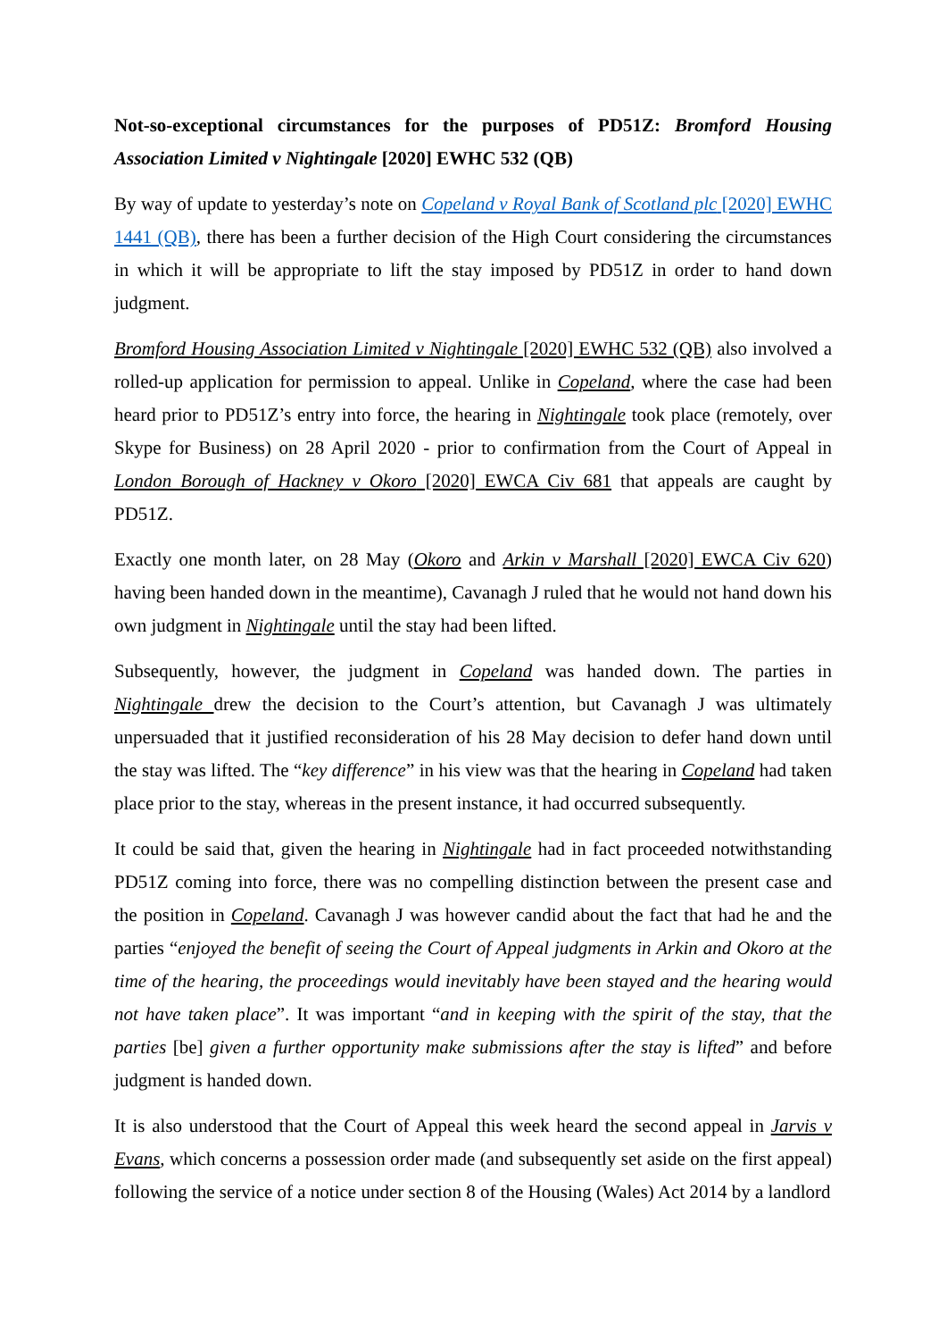Not-so-exceptional circumstances for the purposes of PD51Z: Bromford Housing Association Limited v Nightingale [2020] EWHC 532 (QB)
By way of update to yesterday’s note on Copeland v Royal Bank of Scotland plc [2020] EWHC 1441 (QB), there has been a further decision of the High Court considering the circumstances in which it will be appropriate to lift the stay imposed by PD51Z in order to hand down judgment.
Bromford Housing Association Limited v Nightingale [2020] EWHC 532 (QB) also involved a rolled-up application for permission to appeal. Unlike in Copeland, where the case had been heard prior to PD51Z’s entry into force, the hearing in Nightingale took place (remotely, over Skype for Business) on 28 April 2020 - prior to confirmation from the Court of Appeal in London Borough of Hackney v Okoro [2020] EWCA Civ 681 that appeals are caught by PD51Z.
Exactly one month later, on 28 May (Okoro and Arkin v Marshall [2020] EWCA Civ 620) having been handed down in the meantime), Cavanagh J ruled that he would not hand down his own judgment in Nightingale until the stay had been lifted.
Subsequently, however, the judgment in Copeland was handed down. The parties in Nightingale drew the decision to the Court’s attention, but Cavanagh J was ultimately unpersuaded that it justified reconsideration of his 28 May decision to defer hand down until the stay was lifted. The “key difference” in his view was that the hearing in Copeland had taken place prior to the stay, whereas in the present instance, it had occurred subsequently.
It could be said that, given the hearing in Nightingale had in fact proceeded notwithstanding PD51Z coming into force, there was no compelling distinction between the present case and the position in Copeland. Cavanagh J was however candid about the fact that had he and the parties “enjoyed the benefit of seeing the Court of Appeal judgments in Arkin and Okoro at the time of the hearing, the proceedings would inevitably have been stayed and the hearing would not have taken place”. It was important “and in keeping with the spirit of the stay, that the parties [be] given a further opportunity make submissions after the stay is lifted” and before judgment is handed down.
It is also understood that the Court of Appeal this week heard the second appeal in Jarvis v Evans, which concerns a possession order made (and subsequently set aside on the first appeal) following the service of a notice under section 8 of the Housing (Wales) Act 2014 by a landlord